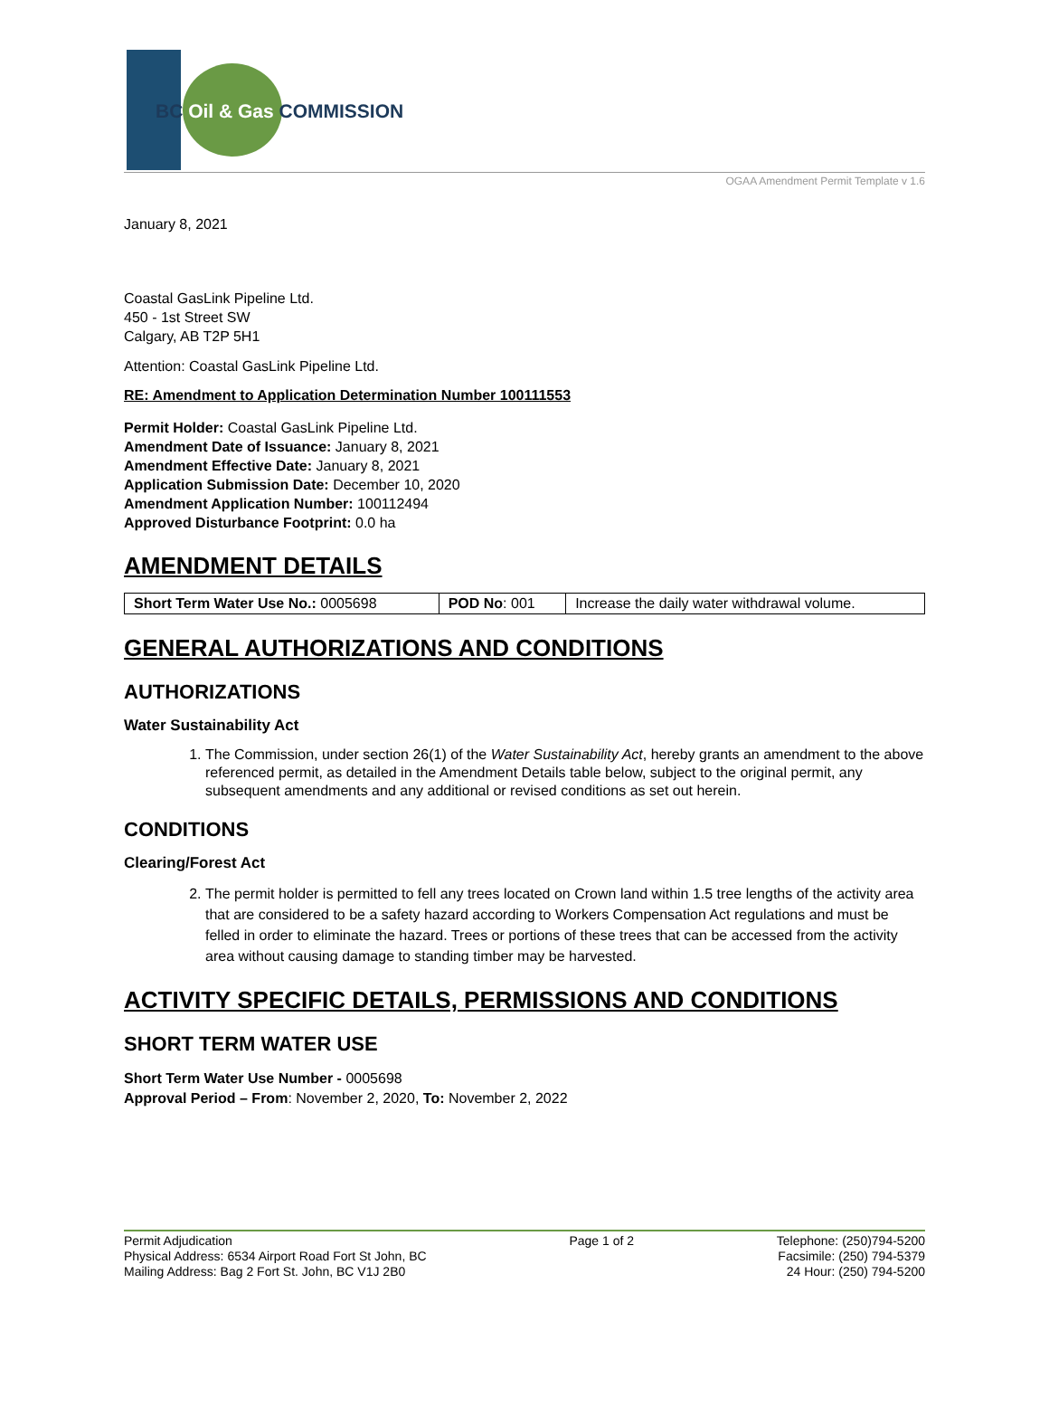BC Oil & Gas COMMISSION
OGAA Amendment Permit Template v 1.6
January 8, 2021
Coastal GasLink Pipeline Ltd.
450 - 1st Street SW
Calgary, AB T2P 5H1
Attention: Coastal GasLink Pipeline Ltd.
RE: Amendment to Application Determination Number 100111553
Permit Holder: Coastal GasLink Pipeline Ltd.
Amendment Date of Issuance: January 8, 2021
Amendment Effective Date: January 8, 2021
Application Submission Date: December 10, 2020
Amendment Application Number: 100112494
Approved Disturbance Footprint: 0.0 ha
AMENDMENT DETAILS
| Short Term Water Use No.: 0005698 | POD No : 001 | Increase the daily water withdrawal volume. |
GENERAL AUTHORIZATIONS AND CONDITIONS
AUTHORIZATIONS
Water Sustainability Act
1. The Commission, under section 26(1) of the Water Sustainability Act, hereby grants an amendment to the above referenced permit, as detailed in the Amendment Details table below, subject to the original permit, any subsequent amendments and any additional or revised conditions as set out herein.
CONDITIONS
Clearing/Forest Act
2. The permit holder is permitted to fell any trees located on Crown land within 1.5 tree lengths of the activity area that are considered to be a safety hazard according to Workers Compensation Act regulations and must be felled in order to eliminate the hazard. Trees or portions of these trees that can be accessed from the activity area without causing damage to standing timber may be harvested.
ACTIVITY SPECIFIC DETAILS, PERMISSIONS AND CONDITIONS
SHORT TERM WATER USE
Short Term Water Use Number - 0005698
Approval Period – From: November 2, 2020, To: November 2, 2022
Permit Adjudication
Physical Address: 6534 Airport Road Fort St John, BC
Mailing Address: Bag 2 Fort St. John, BC V1J 2B0
Page 1 of 2 Telephone: (250)794-5200
Facsimile: (250) 794-5379
24 Hour: (250) 794-5200